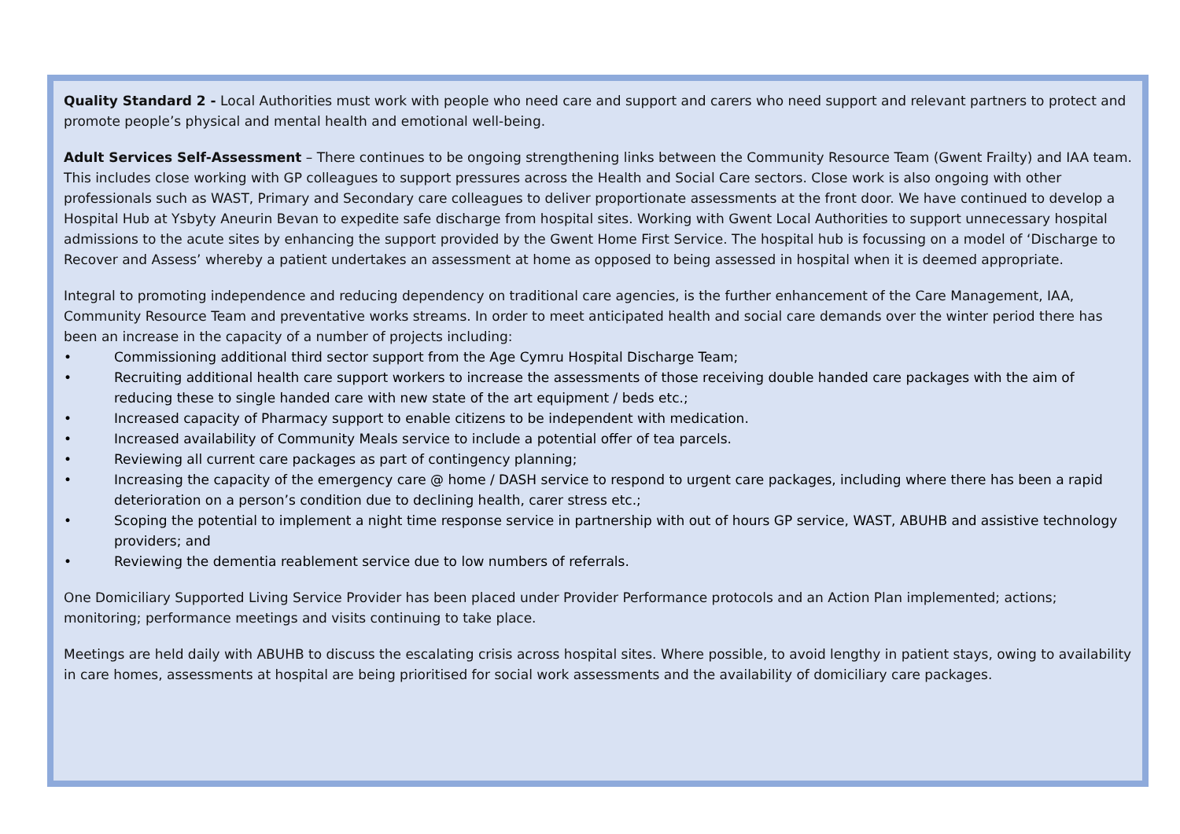Quality Standard 2 - Local Authorities must work with people who need care and support and carers who need support and relevant partners to protect and promote people’s physical and mental health and emotional well-being.
Adult Services Self-Assessment – There continues to be ongoing strengthening links between the Community Resource Team (Gwent Frailty) and IAA team. This includes close working with GP colleagues to support pressures across the Health and Social Care sectors. Close work is also ongoing with other professionals such as WAST, Primary and Secondary care colleagues to deliver proportionate assessments at the front door. We have continued to develop a Hospital Hub at Ysbyty Aneurin Bevan to expedite safe discharge from hospital sites. Working with Gwent Local Authorities to support unnecessary hospital admissions to the acute sites by enhancing the support provided by the Gwent Home First Service. The hospital hub is focussing on a model of ‘Discharge to Recover and Assess’ whereby a patient undertakes an assessment at home as opposed to being assessed in hospital when it is deemed appropriate.
Integral to promoting independence and reducing dependency on traditional care agencies, is the further enhancement of the Care Management, IAA, Community Resource Team and preventative works streams. In order to meet anticipated health and social care demands over the winter period there has been an increase in the capacity of a number of projects including:
• Commissioning additional third sector support from the Age Cymru Hospital Discharge Team;
• Recruiting additional health care support workers to increase the assessments of those receiving double handed care packages with the aim of reducing these to single handed care with new state of the art equipment / beds etc.;
• Increased capacity of Pharmacy support to enable citizens to be independent with medication.
• Increased availability of Community Meals service to include a potential offer of tea parcels.
• Reviewing all current care packages as part of contingency planning;
• Increasing the capacity of the emergency care @ home / DASH service to respond to urgent care packages, including where there has been a rapid deterioration on a person’s condition due to declining health, carer stress etc.;
• Scoping the potential to implement a night time response service in partnership with out of hours GP service, WAST, ABUHB and assistive technology providers; and
• Reviewing the dementia reablement service due to low numbers of referrals.
One Domiciliary Supported Living Service Provider has been placed under Provider Performance protocols and an Action Plan implemented; actions; monitoring; performance meetings and visits continuing to take place.
Meetings are held daily with ABUHB to discuss the escalating crisis across hospital sites. Where possible, to avoid lengthy in patient stays, owing to availability in care homes, assessments at hospital are being prioritised for social work assessments and the availability of domiciliary care packages.